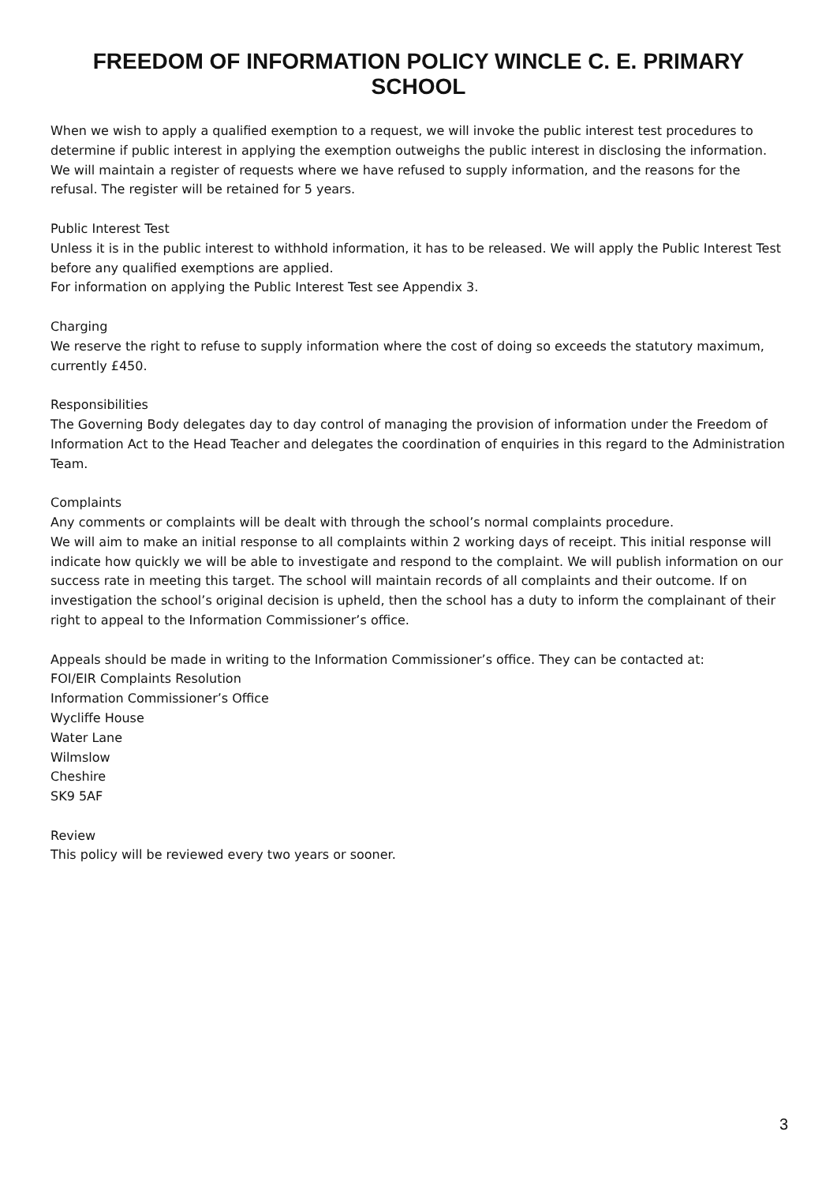FREEDOM OF INFORMATION POLICY WINCLE C. E. PRIMARY SCHOOL
When we wish to apply a qualified exemption to a request, we will invoke the public interest test procedures to determine if public interest in applying the exemption outweighs the public interest in disclosing the information.
We will maintain a register of requests where we have refused to supply information, and the reasons for the refusal. The register will be retained for 5 years.
Public Interest Test
Unless it is in the public interest to withhold information, it has to be released. We will apply the Public Interest Test before any qualified exemptions are applied.
For information on applying the Public Interest Test see Appendix 3.
Charging
We reserve the right to refuse to supply information where the cost of doing so exceeds the statutory maximum, currently £450.
Responsibilities
The Governing Body delegates day to day control of managing the provision of information under the Freedom of Information Act to the Head Teacher and delegates the coordination of enquiries in this regard to the Administration Team.
Complaints
Any comments or complaints will be dealt with through the school’s normal complaints procedure.
We will aim to make an initial response to all complaints within 2 working days of receipt. This initial response will indicate how quickly we will be able to investigate and respond to the complaint. We will publish information on our success rate in meeting this target. The school will maintain records of all complaints and their outcome. If on investigation the school’s original decision is upheld, then the school has a duty to inform the complainant of their right to appeal to the Information Commissioner’s office.
Appeals should be made in writing to the Information Commissioner’s office. They can be contacted at:
FOI/EIR Complaints Resolution
Information Commissioner’s Office
Wycliffe House
Water Lane
Wilmslow
Cheshire
SK9 5AF
Review
This policy will be reviewed every two years or sooner.
3